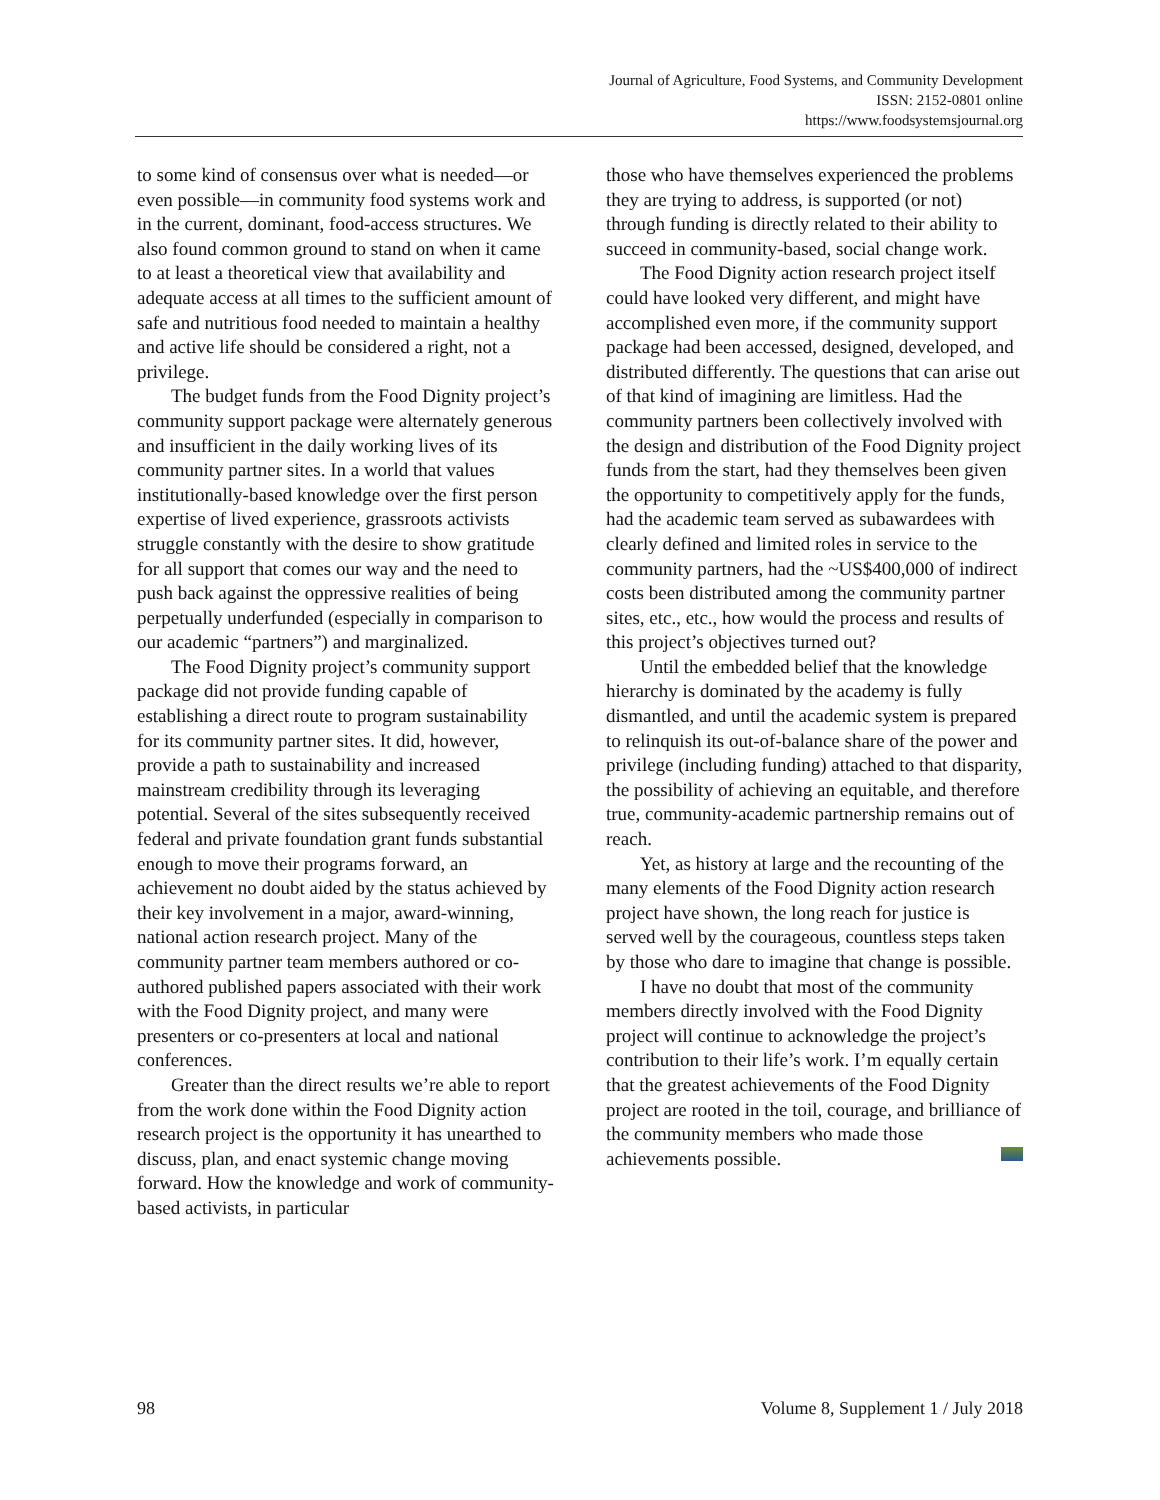Journal of Agriculture, Food Systems, and Community Development
ISSN: 2152-0801 online
https://www.foodsystemsjournal.org
to some kind of consensus over what is needed––or even possible––in community food systems work and in the current, dominant, food-access structures. We also found common ground to stand on when it came to at least a theoretical view that availability and adequate access at all times to the sufficient amount of safe and nutritious food needed to maintain a healthy and active life should be considered a right, not a privilege.
The budget funds from the Food Dignity project’s community support package were alternately generous and insufficient in the daily working lives of its community partner sites. In a world that values institutionally-based knowledge over the first person expertise of lived experience, grassroots activists struggle constantly with the desire to show gratitude for all support that comes our way and the need to push back against the oppressive realities of being perpetually underfunded (especially in comparison to our academic “partners”) and marginalized.
The Food Dignity project’s community support package did not provide funding capable of establishing a direct route to program sustainability for its community partner sites. It did, however, provide a path to sustainability and increased mainstream credibility through its leveraging potential. Several of the sites subsequently received federal and private foundation grant funds substantial enough to move their programs forward, an achievement no doubt aided by the status achieved by their key involvement in a major, award-winning, national action research project. Many of the community partner team members authored or co-authored published papers associated with their work with the Food Dignity project, and many were presenters or co-presenters at local and national conferences.
Greater than the direct results we’re able to report from the work done within the Food Dignity action research project is the opportunity it has unearthed to discuss, plan, and enact systemic change moving forward. How the knowledge and work of community-based activists, in particular
those who have themselves experienced the problems they are trying to address, is supported (or not) through funding is directly related to their ability to succeed in community-based, social change work.
The Food Dignity action research project itself could have looked very different, and might have accomplished even more, if the community support package had been accessed, designed, developed, and distributed differently. The questions that can arise out of that kind of imagining are limitless. Had the community partners been collectively involved with the design and distribution of the Food Dignity project funds from the start, had they themselves been given the opportunity to competitively apply for the funds, had the academic team served as subawardees with clearly defined and limited roles in service to the community partners, had the ~US$400,000 of indirect costs been distributed among the community partner sites, etc., etc., how would the process and results of this project’s objectives turned out?
Until the embedded belief that the knowledge hierarchy is dominated by the academy is fully dismantled, and until the academic system is prepared to relinquish its out-of-balance share of the power and privilege (including funding) attached to that disparity, the possibility of achieving an equitable, and therefore true, community-academic partnership remains out of reach.
Yet, as history at large and the recounting of the many elements of the Food Dignity action research project have shown, the long reach for justice is served well by the courageous, countless steps taken by those who dare to imagine that change is possible.
I have no doubt that most of the community members directly involved with the Food Dignity project will continue to acknowledge the project’s contribution to their life’s work. I’m equally certain that the greatest achievements of the Food Dignity project are rooted in the toil, courage, and brilliance of the community members who made those achievements possible.
98 Volume 8, Supplement 1 / July 2018